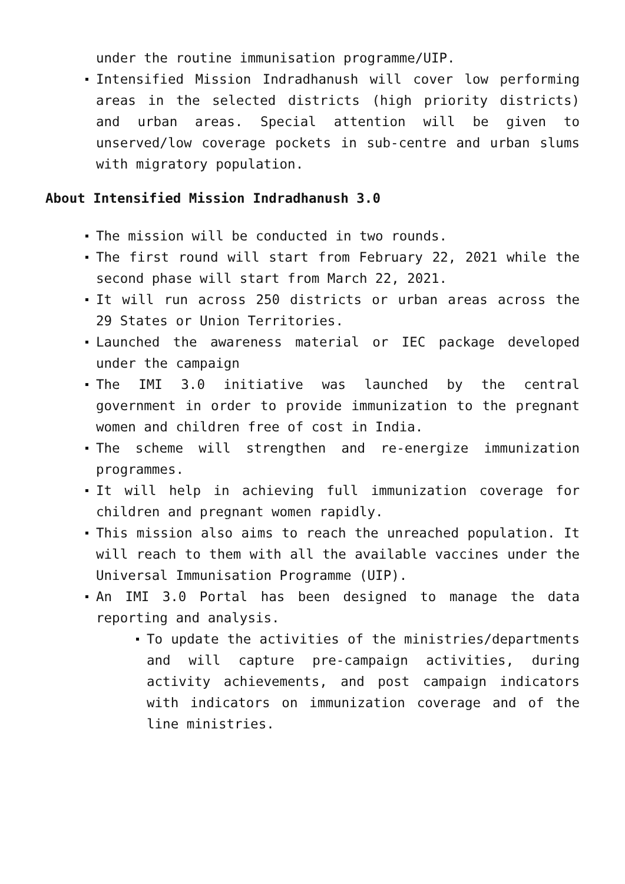under the routine immunisation programme/UIP.
Intensified Mission Indradhanush will cover low performing areas in the selected districts (high priority districts) and urban areas. Special attention will be given to unserved/low coverage pockets in sub-centre and urban slums with migratory population.
About Intensified Mission Indradhanush 3.0
The mission will be conducted in two rounds.
The first round will start from February 22, 2021 while the second phase will start from March 22, 2021.
It will run across 250 districts or urban areas across the 29 States or Union Territories.
Launched the awareness material or IEC package developed under the campaign
The IMI 3.0 initiative was launched by the central government in order to provide immunization to the pregnant women and children free of cost in India.
The scheme will strengthen and re-energize immunization programmes.
It will help in achieving full immunization coverage for children and pregnant women rapidly.
This mission also aims to reach the unreached population. It will reach to them with all the available vaccines under the Universal Immunisation Programme (UIP).
An IMI 3.0 Portal has been designed to manage the data reporting and analysis.
To update the activities of the ministries/departments and will capture pre-campaign activities, during activity achievements, and post campaign indicators with indicators on immunization coverage and of the line ministries.